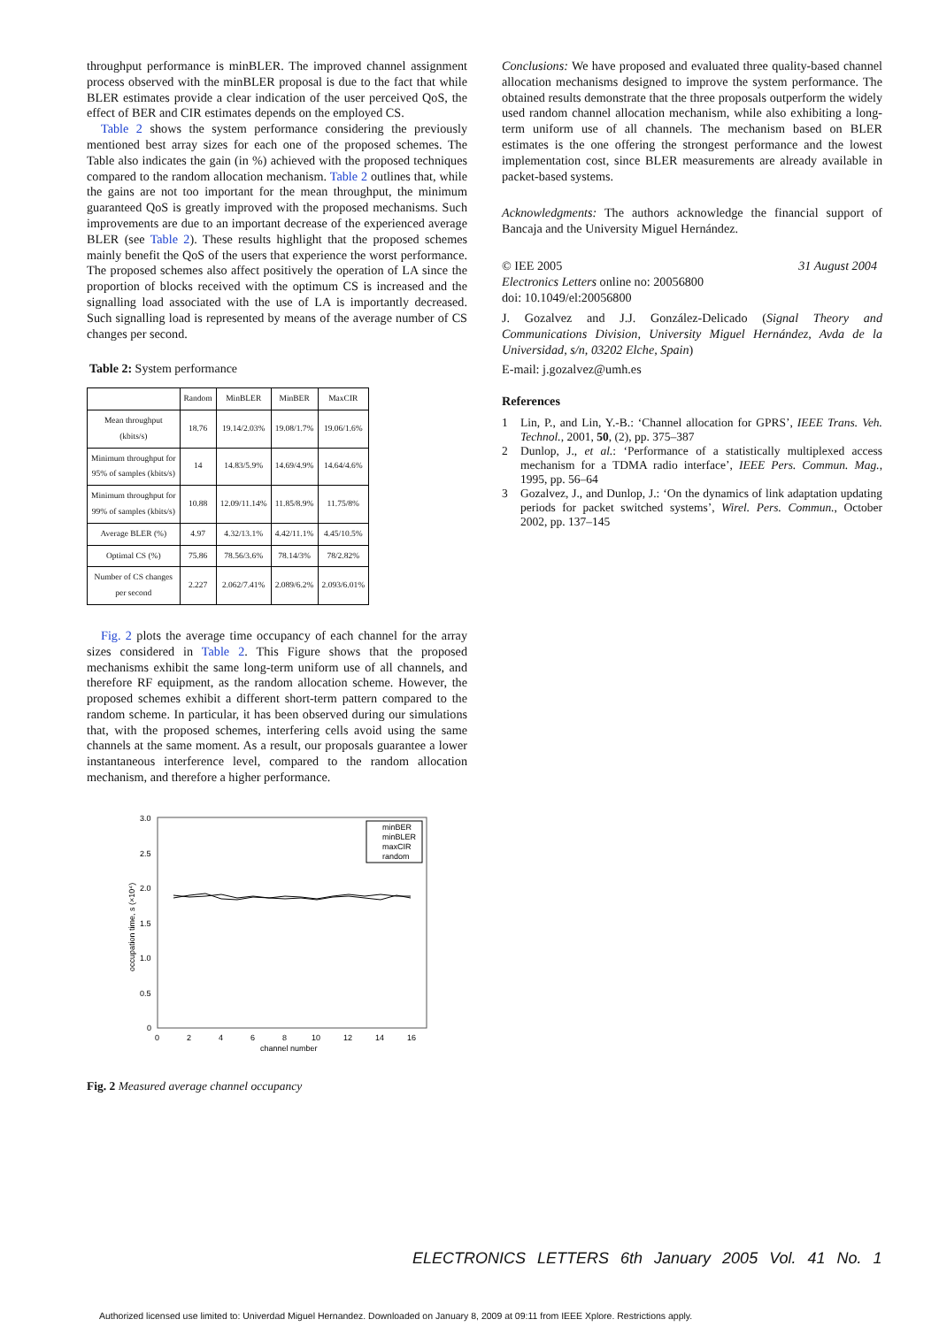throughput performance is minBLER. The improved channel assignment process observed with the minBLER proposal is due to the fact that while BLER estimates provide a clear indication of the user perceived QoS, the effect of BER and CIR estimates depends on the employed CS.
Table 2 shows the system performance considering the previously mentioned best array sizes for each one of the proposed schemes. The Table also indicates the gain (in %) achieved with the proposed techniques compared to the random allocation mechanism. Table 2 outlines that, while the gains are not too important for the mean throughput, the minimum guaranteed QoS is greatly improved with the proposed mechanisms. Such improvements are due to an important decrease of the experienced average BLER (see Table 2). These results highlight that the proposed schemes mainly benefit the QoS of the users that experience the worst performance. The proposed schemes also affect positively the operation of LA since the proportion of blocks received with the optimum CS is increased and the signalling load associated with the use of LA is importantly decreased. Such signalling load is represented by means of the average number of CS changes per second.
Table 2: System performance
| | Random | MinBLER | MinBER | MaxCIR |
| --- | --- | --- | --- | --- |
| Mean throughput (kbits/s) | 18.76 | 19.14/2.03% | 19.08/1.7% | 19.06/1.6% |
| Minimum throughput for 95% of samples (kbits/s) | 14 | 14.83/5.9% | 14.69/4.9% | 14.64/4.6% |
| Minimum throughput for 99% of samples (kbits/s) | 10.88 | 12.09/11.14% | 11.85/8.9% | 11.75/8% |
| Average BLER (%) | 4.97 | 4.32/13.1% | 4.42/11.1% | 4.45/10.5% |
| Optimal CS (%) | 75.86 | 78.56/3.6% | 78.14/3% | 78/2.82% |
| Number of CS changes per second | 2.227 | 2.062/7.41% | 2.089/6.2% | 2.093/6.01% |
Fig. 2 plots the average time occupancy of each channel for the array sizes considered in Table 2. This Figure shows that the proposed mechanisms exhibit the same long-term uniform use of all channels, and therefore RF equipment, as the random allocation scheme. However, the proposed schemes exhibit a different short-term pattern compared to the random scheme. In particular, it has been observed during our simulations that, with the proposed schemes, interfering cells avoid using the same channels at the same moment. As a result, our proposals guarantee a lower instantaneous interference level, compared to the random allocation mechanism, and therefore a higher performance.
3.0
2.5
2.0
1.5
1.0
0.5
0
0
2
4
6
8
10
12
14
16
channel number
occupation time, s (×10⁴)
minBER
minBLER
maxCIR
random
Fig. 2 Measured average channel occupancy
Conclusions: We have proposed and evaluated three quality-based channel allocation mechanisms designed to improve the system performance. The obtained results demonstrate that the three proposals outperform the widely used random channel allocation mechanism, while also exhibiting a long-term uniform use of all channels. The mechanism based on BLER estimates is the one offering the strongest performance and the lowest implementation cost, since BLER measurements are already available in packet-based systems.
Acknowledgments: The authors acknowledge the financial support of Bancaja and the University Miguel Hernández.
© IEE 2005 31 August 2004
Electronics Letters online no: 20056800
doi: 10.1049/el:20056800
J. Gozalvez and J.J. González-Delicado (Signal Theory and Communications Division, University Miguel Hernández, Avda de la Universidad, s/n, 03202 Elche, Spain)
E-mail: j.gozalvez@umh.es
References
1 Lin, P., and Lin, Y.-B.: ‘Channel allocation for GPRS’, IEEE Trans. Veh. Technol., 2001, 50, (2), pp. 375–387
2 Dunlop, J., et al.: ‘Performance of a statistically multiplexed access mechanism for a TDMA radio interface’, IEEE Pers. Commun. Mag., 1995, pp. 56–64
3 Gozalvez, J., and Dunlop, J.: ‘On the dynamics of link adaptation updating periods for packet switched systems’, Wirel. Pers. Commun., October 2002, pp. 137–145
ELECTRONICS LETTERS 6th January 2005 Vol. 41 No. 1
Authorized licensed use limited to: Univerdad Miguel Hernandez. Downloaded on January 8, 2009 at 09:11 from IEEE Xplore. Restrictions apply.